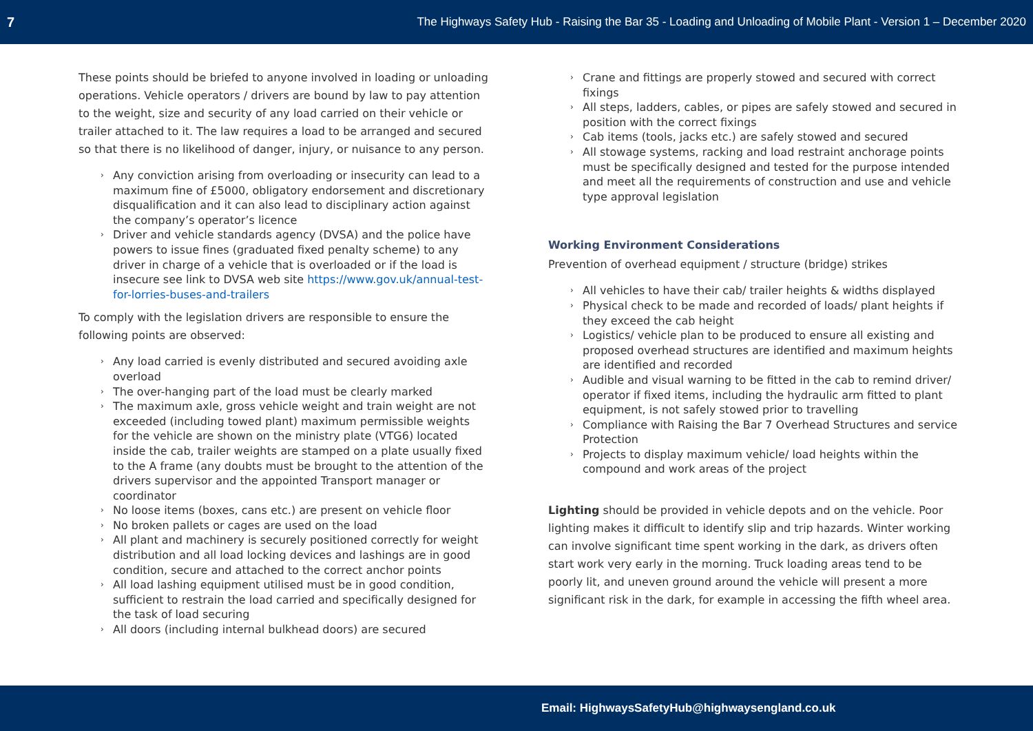7 The Highways Safety Hub - Raising the Bar 35 - Loading and Unloading of Mobile Plant - Version 1 – December 2020
These points should be briefed to anyone involved in loading or unloading operations. Vehicle operators / drivers are bound by law to pay attention to the weight, size and security of any load carried on their vehicle or trailer attached to it. The law requires a load to be arranged and secured so that there is no likelihood of danger, injury, or nuisance to any person.
› Any conviction arising from overloading or insecurity can lead to a maximum fine of £5000, obligatory endorsement and discretionary disqualification and it can also lead to disciplinary action against the company’s operator’s licence
› Driver and vehicle standards agency (DVSA) and the police have powers to issue fines (graduated fixed penalty scheme) to any driver in charge of a vehicle that is overloaded or if the load is insecure see link to DVSA web site https://www.gov.uk/annual-test-for-lorries-buses-and-trailers
To comply with the legislation drivers are responsible to ensure the following points are observed:
› Any load carried is evenly distributed and secured avoiding axle overload
› The over-hanging part of the load must be clearly marked
› The maximum axle, gross vehicle weight and train weight are not exceeded (including towed plant) maximum permissible weights for the vehicle are shown on the ministry plate (VTG6) located inside the cab, trailer weights are stamped on a plate usually fixed to the A frame (any doubts must be brought to the attention of the drivers supervisor and the appointed Transport manager or coordinator
› No loose items (boxes, cans etc.) are present on vehicle floor
› No broken pallets or cages are used on the load
› All plant and machinery is securely positioned correctly for weight distribution and all load locking devices and lashings are in good condition, secure and attached to the correct anchor points
› All load lashing equipment utilised must be in good condition, sufficient to restrain the load carried and specifically designed for the task of load securing
› All doors (including internal bulkhead doors) are secured
› Crane and fittings are properly stowed and secured with correct fixings
› All steps, ladders, cables, or pipes are safely stowed and secured in position with the correct fixings
› Cab items (tools, jacks etc.) are safely stowed and secured
› All stowage systems, racking and load restraint anchorage points must be specifically designed and tested for the purpose intended and meet all the requirements of construction and use and vehicle type approval legislation
Working Environment Considerations
Prevention of overhead equipment / structure (bridge) strikes
› All vehicles to have their cab/ trailer heights & widths displayed
› Physical check to be made and recorded of loads/ plant heights if they exceed the cab height
› Logistics/ vehicle plan to be produced to ensure all existing and proposed overhead structures are identified and maximum heights are identified and recorded
› Audible and visual warning to be fitted in the cab to remind driver/ operator if fixed items, including the hydraulic arm fitted to plant equipment, is not safely stowed prior to travelling
› Compliance with Raising the Bar 7 Overhead Structures and service Protection
› Projects to display maximum vehicle/ load heights within the compound and work areas of the project
Lighting should be provided in vehicle depots and on the vehicle. Poor lighting makes it difficult to identify slip and trip hazards. Winter working can involve significant time spent working in the dark, as drivers often start work very early in the morning. Truck loading areas tend to be poorly lit, and uneven ground around the vehicle will present a more significant risk in the dark, for example in accessing the fifth wheel area.
Email: HighwaysSafetyHub@highwaysengland.co.uk